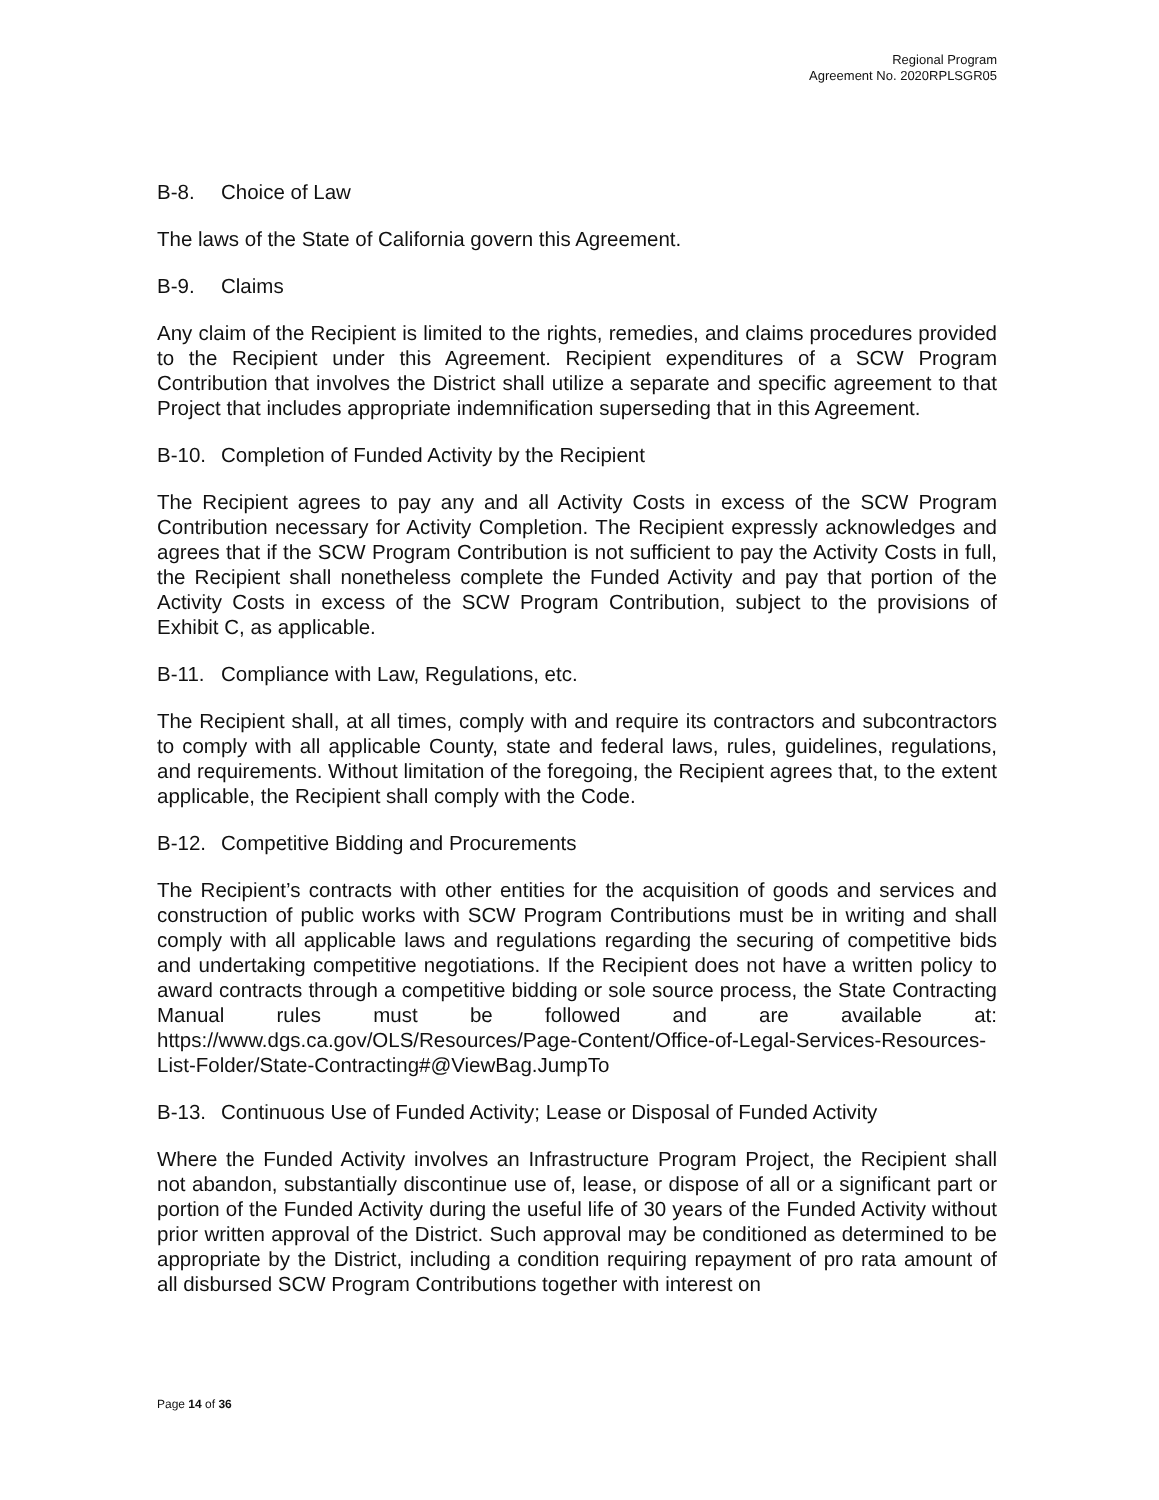Regional Program
Agreement No. 2020RPLSGR05
B-8. Choice of Law
The laws of the State of California govern this Agreement.
B-9. Claims
Any claim of the Recipient is limited to the rights, remedies, and claims procedures provided to the Recipient under this Agreement. Recipient expenditures of a SCW Program Contribution that involves the District shall utilize a separate and specific agreement to that Project that includes appropriate indemnification superseding that in this Agreement.
B-10. Completion of Funded Activity by the Recipient
The Recipient agrees to pay any and all Activity Costs in excess of the SCW Program Contribution necessary for Activity Completion. The Recipient expressly acknowledges and agrees that if the SCW Program Contribution is not sufficient to pay the Activity Costs in full, the Recipient shall nonetheless complete the Funded Activity and pay that portion of the Activity Costs in excess of the SCW Program Contribution, subject to the provisions of Exhibit C, as applicable.
B-11. Compliance with Law, Regulations, etc.
The Recipient shall, at all times, comply with and require its contractors and subcontractors to comply with all applicable County, state and federal laws, rules, guidelines, regulations, and requirements. Without limitation of the foregoing, the Recipient agrees that, to the extent applicable, the Recipient shall comply with the Code.
B-12. Competitive Bidding and Procurements
The Recipient’s contracts with other entities for the acquisition of goods and services and construction of public works with SCW Program Contributions must be in writing and shall comply with all applicable laws and regulations regarding the securing of competitive bids and undertaking competitive negotiations. If the Recipient does not have a written policy to award contracts through a competitive bidding or sole source process, the State Contracting Manual rules must be followed and are available at: https://www.dgs.ca.gov/OLS/Resources/Page-Content/Office-of-Legal-Services-Resources-List-Folder/State-Contracting#@ViewBag.JumpTo
B-13. Continuous Use of Funded Activity; Lease or Disposal of Funded Activity
Where the Funded Activity involves an Infrastructure Program Project, the Recipient shall not abandon, substantially discontinue use of, lease, or dispose of all or a significant part or portion of the Funded Activity during the useful life of 30 years of the Funded Activity without prior written approval of the District. Such approval may be conditioned as determined to be appropriate by the District, including a condition requiring repayment of pro rata amount of all disbursed SCW Program Contributions together with interest on
Page 14 of 36